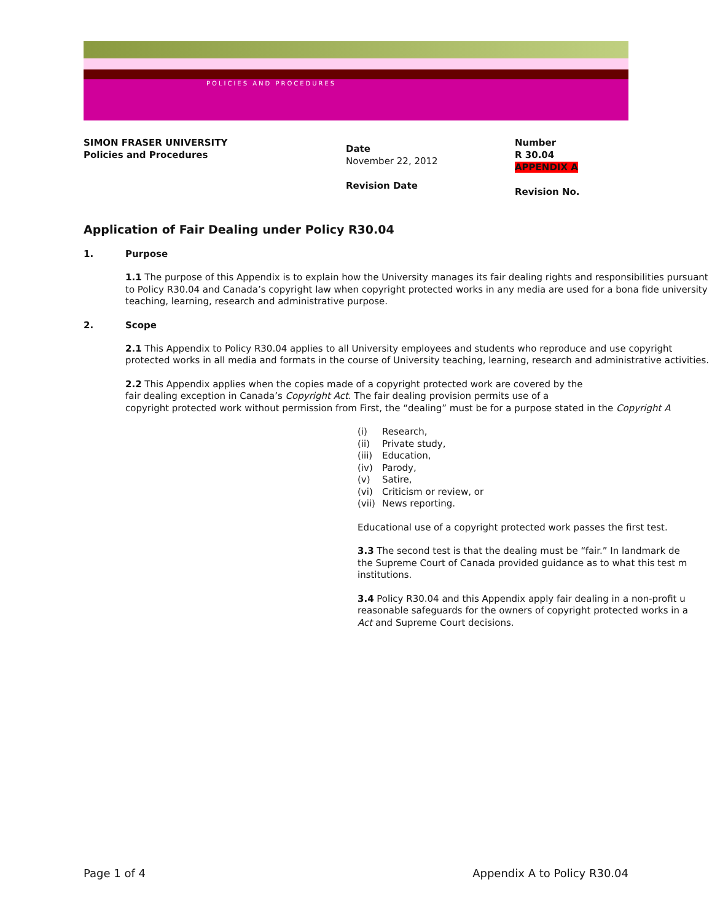POLICIES AND PROCEDURES
SIMON FRASER UNIVERSITY
Policies and Procedures
Date
November 22, 2012
Revision Date
Number
R 30.04
APPENDIX A
Revision No.
Application of Fair Dealing under Policy R30.04
1. Purpose
1.1 The purpose of this Appendix is to explain how the University manages its fair dealing rights and responsibilities pursuant to Policy R30.04 and Canada’s copyright law when copyright protected works in any media are used for a bona fide university teaching, learning, research and administrative purpose.
2. Scope
2.1 This Appendix to Policy R30.04 applies to all University employees and students who reproduce and use copyright protected works in all media and formats in the course of University teaching, learning, research and administrative activities.
2.2 This Appendix applies when the copies made of a copyright protected work are covered by the
fair dealing exception in Canada’s Copyright Act. The fair dealing provision permits use of a
copyright protected work without permission from First, the “dealing” must be for a purpose stated in the Copyright A
(i) Research,
(ii) Private study,
(iii) Education,
(iv) Parody,
(v) Satire,
(vi) Criticism or review, or
(vii) News reporting.
Educational use of a copyright protected work passes the first test.
3.3 The second test is that the dealing must be “fair.” In landmark de
the Supreme Court of Canada provided guidance as to what this test m
institutions.
3.4 Policy R30.04 and this Appendix apply fair dealing in a non-profit u
reasonable safeguards for the owners of copyright protected works in a
Act and Supreme Court decisions.
Page 1 of 4 Appendix A to Policy R30.04